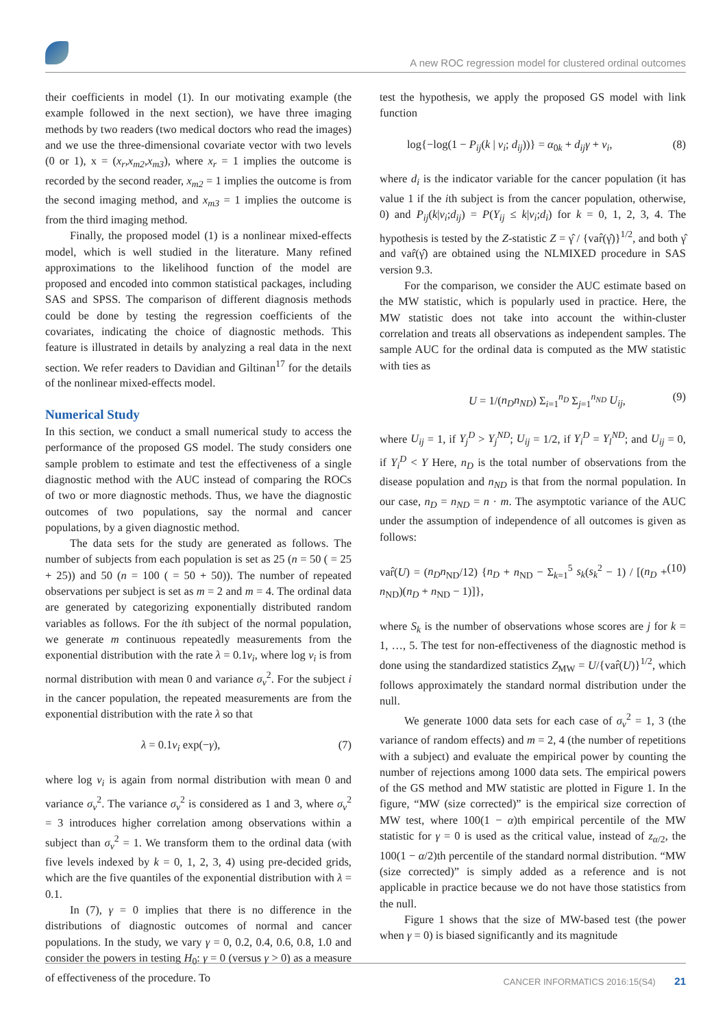A new ROC regression model for clustered ordinal outcomes
their coefficients in model (1). In our motivating example (the example followed in the next section), we have three imaging methods by two readers (two medical doctors who read the images) and we use the three-dimensional covariate vector with two levels (0 or 1), x = (x<sub>r</sub>,x<sub>m2</sub>,x<sub>m3</sub>), where x<sub>r</sub> = 1 implies the outcome is recorded by the second reader, x<sub>m2</sub> = 1 implies the outcome is from the second imaging method, and x<sub>m3</sub> = 1 implies the outcome is from the third imaging method.
Finally, the proposed model (1) is a nonlinear mixed-effects model, which is well studied in the literature. Many refined approximations to the likelihood function of the model are proposed and encoded into common statistical packages, including SAS and SPSS. The comparison of different diagnosis methods could be done by testing the regression coefficients of the covariates, indicating the choice of diagnostic methods. This feature is illustrated in details by analyzing a real data in the next section. We refer readers to Davidian and Giltinan<sup>17</sup> for the details of the nonlinear mixed-effects model.
Numerical Study
In this section, we conduct a small numerical study to access the performance of the proposed GS model. The study considers one sample problem to estimate and test the effectiveness of a single diagnostic method with the AUC instead of comparing the ROCs of two or more diagnostic methods. Thus, we have the diagnostic outcomes of two populations, say the normal and cancer populations, by a given diagnostic method.
The data sets for the study are generated as follows. The number of subjects from each population is set as 25 (n = 50 ( = 25 + 25)) and 50 (n = 100 ( = 50 + 50)). The number of repeated observations per subject is set as m = 2 and m = 4. The ordinal data are generated by categorizing exponentially distributed random variables as follows. For the ith subject of the normal population, we generate m continuous repeatedly measurements from the exponential distribution with the rate λ = 0.1v<sub>i</sub>, where log v<sub>i</sub> is from normal distribution with mean 0 and variance σ<sub>v</sub><sup>2</sup>. For the subject i in the cancer population, the repeated measurements are from the exponential distribution with the rate λ so that
λ = 0.1v<sub>i</sub> exp(−γ), (7)
where log v<sub>i</sub> is again from normal distribution with mean 0 and variance σ<sub>v</sub><sup>2</sup>. The variance σ<sub>v</sub><sup>2</sup> is considered as 1 and 3, where σ<sub>v</sub><sup>2</sup> = 3 introduces higher correlation among observations within a subject than σ<sub>v</sub><sup>2</sup> = 1. We transform them to the ordinal data (with five levels indexed by k = 0, 1, 2, 3, 4) using pre-decided grids, which are the five quantiles of the exponential distribution with λ = 0.1.
In (7), γ = 0 implies that there is no difference in the distributions of diagnostic outcomes of normal and cancer populations. In the study, we vary γ = 0, 0.2, 0.4, 0.6, 0.8, 1.0 and consider the powers in testing H<sub>0</sub>: γ = 0 (versus γ > 0) as a measure of effectiveness of the procedure. To
test the hypothesis, we apply the proposed GS model with link function
log{−log(1 − P<sub>ij</sub>(k | v<sub>i</sub>; d<sub>ij</sub>))} = α<sub>0k</sub> + d<sub>ij</sub>γ + v<sub>i</sub>, (8)
where d<sub>i</sub> is the indicator variable for the cancer population (it has value 1 if the ith subject is from the cancer population, otherwise, 0) and P<sub>ij</sub>(k|v<sub>i</sub>;d<sub>ij</sub>) = P(Y<sub>ij</sub> ≤ k|v<sub>i</sub>;d<sub>i</sub>) for k = 0, 1, 2, 3, 4. The hypothesis is tested by the Z-statistic Z = γ̂ / {var̂(γ̂)}<sup>1/2</sup>, and both γ̂ and var̂(γ̂) are obtained using the NLMIXED procedure in SAS version 9.3.
For the comparison, we consider the AUC estimate based on the MW statistic, which is popularly used in practice. Here, the MW statistic does not take into account the within-cluster correlation and treats all observations as independent samples. The sample AUC for the ordinal data is computed as the MW statistic with ties as
U = 1/(n<sub>D</sub>n<sub>ND</sub>) Σ<sub>i=1</sub><sup>n<sub>D</sub></sup> Σ<sub>j=1</sub><sup>n<sub>ND</sub></sup> U<sub>ij</sub>, (9)
where U<sub>ij</sub> = 1, if Y<sub>j</sub><sup>D</sup> > Y<sub>j</sub><sup>ND</sup>; U<sub>ij</sub> = 1/2, if Y<sub>i</sub><sup>D</sup> = Y<sub>l</sub><sup>ND</sup>; and U<sub>ij</sub> = 0, if Y<sub>i</sub><sup>D</sup> < Y Here, n<sub>D</sub> is the total number of observations from the disease population and n<sub>ND</sub> is that from the normal population. In our case, n<sub>D</sub> = n<sub>ND</sub> = n · m. The asymptotic variance of the AUC under the assumption of independence of all outcomes is given as follows:
var̂(U) = (n<sub>D</sub>n<sub>ND</sub>/12) {n<sub>D</sub> + n<sub>ND</sub> − Σ<sub>k=1</sub><sup>5</sup> s<sub>k</sub>(s<sub>k</sub><sup>2</sup> − 1) / [(n<sub>D</sub> + n<sub>ND</sub>)(n<sub>D</sub> + n<sub>ND</sub> − 1)]}, (10)
where S<sub>k</sub> is the number of observations whose scores are j for k = 1, …, 5. The test for non-effectiveness of the diagnostic method is done using the standardized statistics Z<sub>MW</sub> = U/{var̂(U)}<sup>1/2</sup>, which follows approximately the standard normal distribution under the null.
We generate 1000 data sets for each case of σ<sub>v</sub><sup>2</sup> = 1, 3 (the variance of random effects) and m = 2, 4 (the number of repetitions with a subject) and evaluate the empirical power by counting the number of rejections among 1000 data sets. The empirical powers of the GS method and MW statistic are plotted in Figure 1. In the figure, “MW (size corrected)” is the empirical size correction of MW test, where 100(1 − α)th empirical percentile of the MW statistic for γ = 0 is used as the critical value, instead of z<sub>α/2</sub>, the 100(1 − α/2)th percentile of the standard normal distribution. “MW (size corrected)” is simply added as a reference and is not applicable in practice because we do not have those statistics from the null.
Figure 1 shows that the size of MW-based test (the power when γ = 0) is biased significantly and its magnitude
CANCER INFORMATICS 2016:15(S4) 21